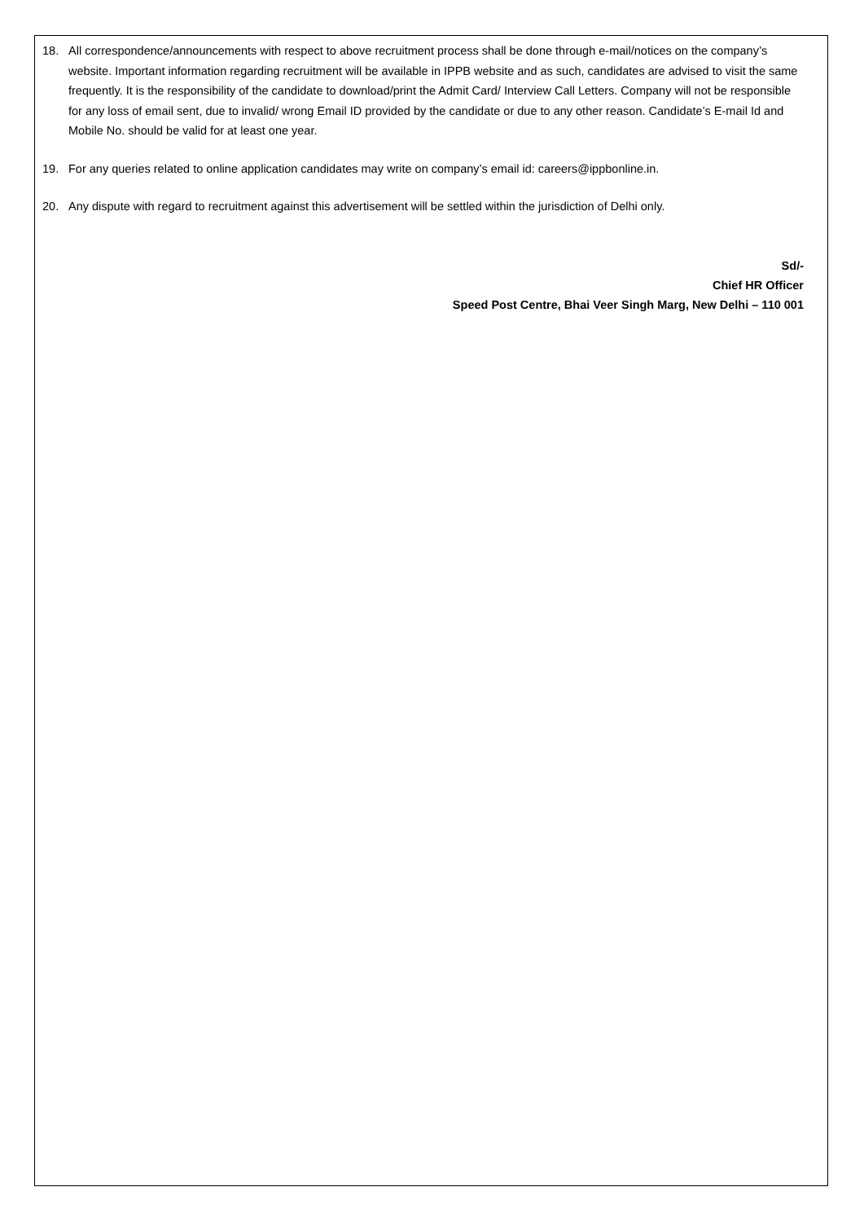18. All correspondence/announcements with respect to above recruitment process shall be done through e-mail/notices on the company’s website. Important information regarding recruitment will be available in IPPB website and as such, candidates are advised to visit the same frequently. It is the responsibility of the candidate to download/print the Admit Card/ Interview Call Letters. Company will not be responsible for any loss of email sent, due to invalid/ wrong Email ID provided by the candidate or due to any other reason. Candidate’s E-mail Id and Mobile No. should be valid for at least one year.
19. For any queries related to online application candidates may write on company’s email id: careers@ippbonline.in.
20. Any dispute with regard to recruitment against this advertisement will be settled within the jurisdiction of Delhi only.
Sd/-
Chief HR Officer
Speed Post Centre, Bhai Veer Singh Marg, New Delhi – 110 001